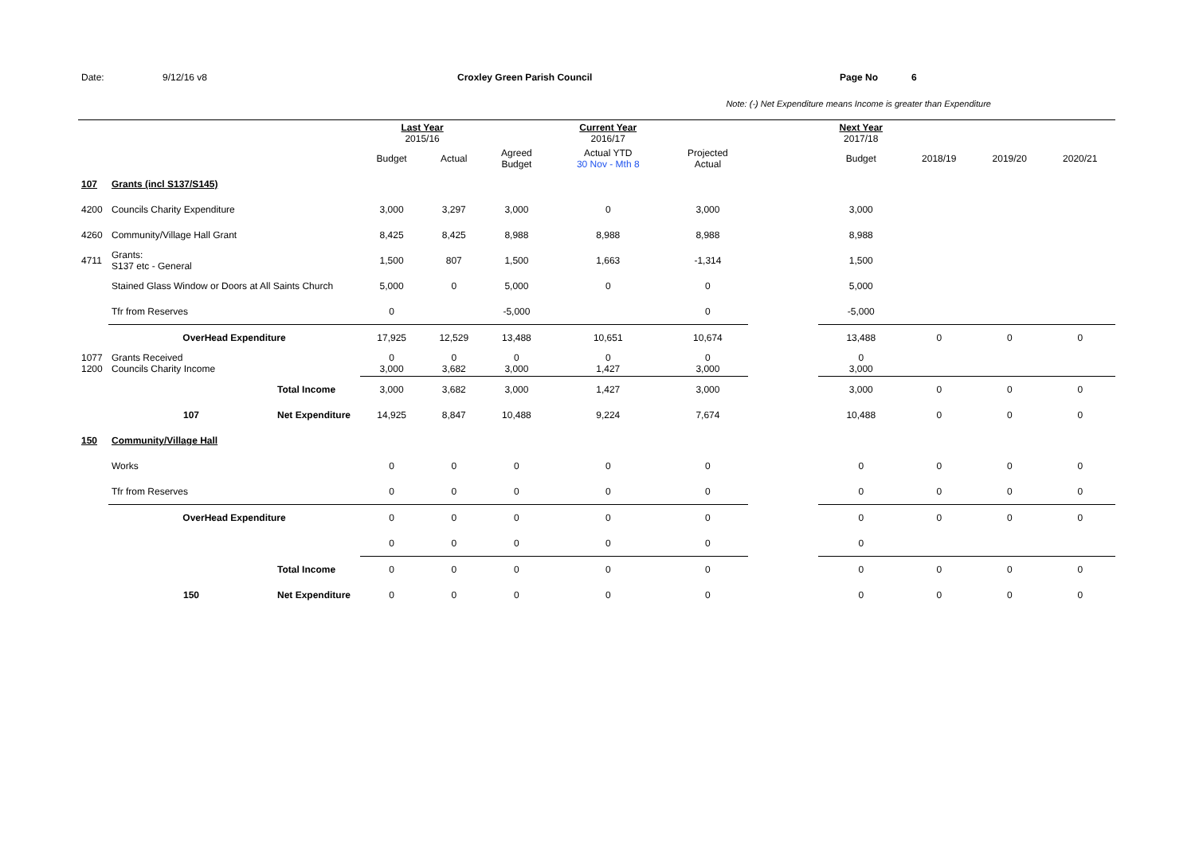Date: 9/12/16 v8 Croxley Green Parish Council Page No 6
Note: (-) Net Expenditure means Income is greater than Expenditure
| | | | Last Year 2015/16 | | | Current Year 2016/17 | | | Next Year 2017/18 | | | |
| | | | Budget | Actual | Agreed Budget | Actual YTD 30 Nov - Mth 8 | Projected Actual | | Budget | 2018/19 | 2019/20 | 2020/21 |
| 107 | Grants (incl S137/S145) | | | | | | | | | | | |
| 4200 | Councils Charity Expenditure | | 3,000 | 3,297 | 3,000 | 0 | 3,000 | | 3,000 | | | |
| 4260 | Community/Village Hall Grant | | 8,425 | 8,425 | 8,988 | 8,988 | 8,988 | | 8,988 | | | |
| 4711 | Grants: S137 etc - General | | 1,500 | 807 | 1,500 | 1,663 | -1,314 | | 1,500 | | | |
| | Stained Glass Window or Doors at All Saints Church | | 5,000 | 0 | 5,000 | 0 | 0 | | 5,000 | | | |
| | Tfr from Reserves | | 0 | | -5,000 | | 0 | | -5,000 | | | |
| | OverHead Expenditure | | 17,925 | 12,529 | 13,488 | 10,651 | 10,674 | | 13,488 | 0 | 0 | 0 |
| 1077 1200 | Grants Received Councils Charity Income | | 0 3,000 | 0 3,682 | 0 3,000 | 0 1,427 | 0 3,000 | | 0 3,000 | | | |
| | | Total Income | 3,000 | 3,682 | 3,000 | 1,427 | 3,000 | | 3,000 | 0 | 0 | 0 |
| | 107 | Net Expenditure | 14,925 | 8,847 | 10,488 | 9,224 | 7,674 | | 10,488 | 0 | 0 | 0 |
| 150 | Community/Village Hall | | | | | | | | | | | |
| | Works | | 0 | 0 | 0 | 0 | 0 | | 0 | 0 | 0 | 0 |
| | Tfr from Reserves | | 0 | 0 | 0 | 0 | 0 | | 0 | 0 | 0 | 0 |
| | OverHead Expenditure | | 0 | 0 | 0 | 0 | 0 | | 0 | 0 | 0 | 0 |
| | | | 0 | 0 | 0 | 0 | 0 | | 0 | | | |
| | | Total Income | 0 | 0 | 0 | 0 | 0 | | 0 | 0 | 0 | 0 |
| | 150 | Net Expenditure | 0 | 0 | 0 | 0 | 0 | | 0 | 0 | 0 | 0 |